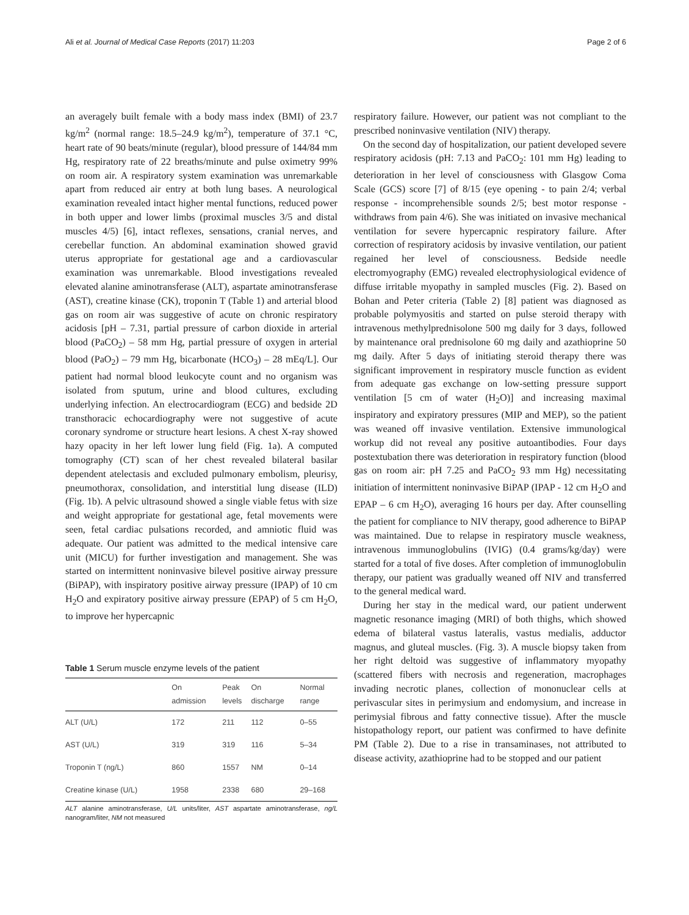Ali et al. Journal of Medical Case Reports (2017) 11:203 Page 2 of 6
an averagely built female with a body mass index (BMI) of 23.7 kg/m<sup>2</sup> (normal range: 18.5–24.9 kg/m<sup>2</sup>), temperature of 37.1 °C, heart rate of 90 beats/minute (regular), blood pressure of 144/84 mm Hg, respiratory rate of 22 breaths/minute and pulse oximetry 99% on room air. A respiratory system examination was unremarkable apart from reduced air entry at both lung bases. A neurological examination revealed intact higher mental functions, reduced power in both upper and lower limbs (proximal muscles 3/5 and distal muscles 4/5) [6], intact reflexes, sensations, cranial nerves, and cerebellar function. An abdominal examination showed gravid uterus appropriate for gestational age and a cardiovascular examination was unremarkable. Blood investigations revealed elevated alanine aminotransferase (ALT), aspartate aminotransferase (AST), creatine kinase (CK), troponin T (Table 1) and arterial blood gas on room air was suggestive of acute on chronic respiratory acidosis [pH – 7.31, partial pressure of carbon dioxide in arterial blood (PaCO<sub>2</sub>) – 58 mm Hg, partial pressure of oxygen in arterial blood (PaO<sub>2</sub>) – 79 mm Hg, bicarbonate (HCO<sub>3</sub>) – 28 mEq/L]. Our patient had normal blood leukocyte count and no organism was isolated from sputum, urine and blood cultures, excluding underlying infection. An electrocardiogram (ECG) and bedside 2D transthoracic echocardiography were not suggestive of acute coronary syndrome or structure heart lesions. A chest X-ray showed hazy opacity in her left lower lung field (Fig. 1a). A computed tomography (CT) scan of her chest revealed bilateral basilar dependent atelectasis and excluded pulmonary embolism, pleurisy, pneumothorax, consolidation, and interstitial lung disease (ILD) (Fig. 1b). A pelvic ultrasound showed a single viable fetus with size and weight appropriate for gestational age, fetal movements were seen, fetal cardiac pulsations recorded, and amniotic fluid was adequate. Our patient was admitted to the medical intensive care unit (MICU) for further investigation and management. She was started on intermittent noninvasive bilevel positive airway pressure (BiPAP), with inspiratory positive airway pressure (IPAP) of 10 cm H<sub>2</sub>O and expiratory positive airway pressure (EPAP) of 5 cm H<sub>2</sub>O, to improve her hypercapnic
Table 1 Serum muscle enzyme levels of the patient
| | On admission | Peak levels | On discharge | Normal range |
| --- | --- | --- | --- | --- |
| ALT (U/L) | 172 | 211 | 112 | 0–55 |
| AST (U/L) | 319 | 319 | 116 | 5–34 |
| Troponin T (ng/L) | 860 | 1557 | NM | 0–14 |
| Creatine kinase (U/L) | 1958 | 2338 | 680 | 29–168 |
ALT alanine aminotransferase, U/L units/liter, AST aspartate aminotransferase, ng/L nanogram/liter, NM not measured
respiratory failure. However, our patient was not compliant to the prescribed noninvasive ventilation (NIV) therapy.
On the second day of hospitalization, our patient developed severe respiratory acidosis (pH: 7.13 and PaCO<sub>2</sub>: 101 mm Hg) leading to deterioration in her level of consciousness with Glasgow Coma Scale (GCS) score [7] of 8/15 (eye opening - to pain 2/4; verbal response - incomprehensible sounds 2/5; best motor response - withdraws from pain 4/6). She was initiated on invasive mechanical ventilation for severe hypercapnic respiratory failure. After correction of respiratory acidosis by invasive ventilation, our patient regained her level of consciousness. Bedside needle electromyography (EMG) revealed electrophysiological evidence of diffuse irritable myopathy in sampled muscles (Fig. 2). Based on Bohan and Peter criteria (Table 2) [8] patient was diagnosed as probable polymyositis and started on pulse steroid therapy with intravenous methylprednisolone 500 mg daily for 3 days, followed by maintenance oral prednisolone 60 mg daily and azathioprine 50 mg daily. After 5 days of initiating steroid therapy there was significant improvement in respiratory muscle function as evident from adequate gas exchange on low-setting pressure support ventilation [5 cm of water (H<sub>2</sub>O)] and increasing maximal inspiratory and expiratory pressures (MIP and MEP), so the patient was weaned off invasive ventilation. Extensive immunological workup did not reveal any positive autoantibodies. Four days postextubation there was deterioration in respiratory function (blood gas on room air: pH 7.25 and PaCO<sub>2</sub> 93 mm Hg) necessitating initiation of intermittent noninvasive BiPAP (IPAP - 12 cm H<sub>2</sub>O and EPAP – 6 cm H<sub>2</sub>O), averaging 16 hours per day. After counselling the patient for compliance to NIV therapy, good adherence to BiPAP was maintained. Due to relapse in respiratory muscle weakness, intravenous immunoglobulins (IVIG) (0.4 grams/kg/day) were started for a total of five doses. After completion of immunoglobulin therapy, our patient was gradually weaned off NIV and transferred to the general medical ward.
During her stay in the medical ward, our patient underwent magnetic resonance imaging (MRI) of both thighs, which showed edema of bilateral vastus lateralis, vastus medialis, adductor magnus, and gluteal muscles. (Fig. 3). A muscle biopsy taken from her right deltoid was suggestive of inflammatory myopathy (scattered fibers with necrosis and regeneration, macrophages invading necrotic planes, collection of mononuclear cells at perivascular sites in perimysium and endomysium, and increase in perimysial fibrous and fatty connective tissue). After the muscle histopathology report, our patient was confirmed to have definite PM (Table 2). Due to a rise in transaminases, not attributed to disease activity, azathioprine had to be stopped and our patient